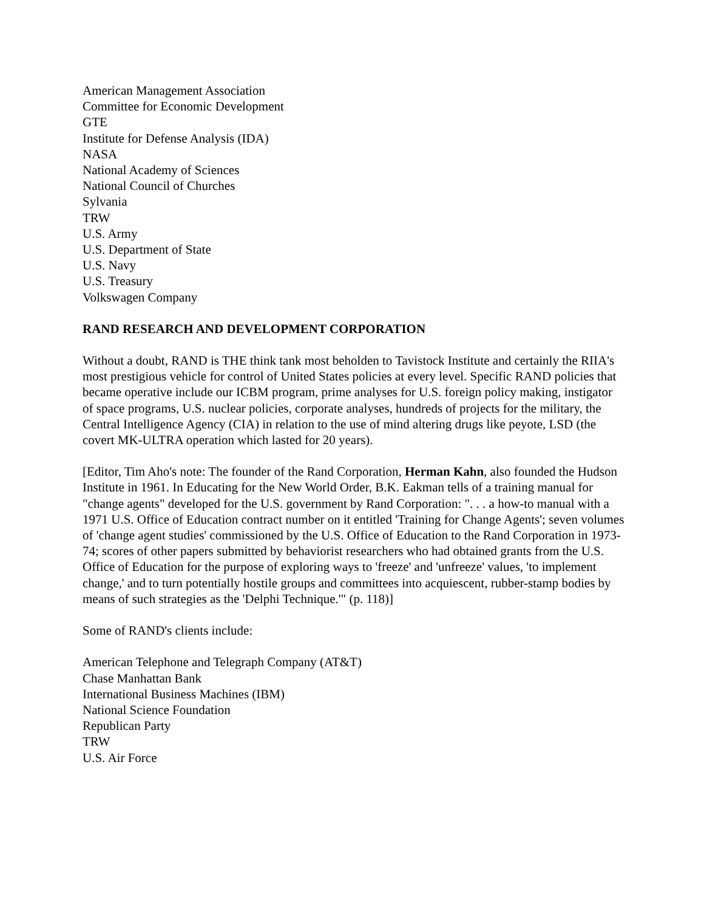American Management Association
Committee for Economic Development
GTE
Institute for Defense Analysis (IDA)
NASA
National Academy of Sciences
National Council of Churches
Sylvania
TRW
U.S. Army
U.S. Department of State
U.S. Navy
U.S. Treasury
Volkswagen Company
RAND RESEARCH AND DEVELOPMENT CORPORATION
Without a doubt, RAND is THE think tank most beholden to Tavistock Institute and certainly the RIIA's most prestigious vehicle for control of United States policies at every level. Specific RAND policies that became operative include our ICBM program, prime analyses for U.S. foreign policy making, instigator of space programs, U.S. nuclear policies, corporate analyses, hundreds of projects for the military, the Central Intelligence Agency (CIA) in relation to the use of mind altering drugs like peyote, LSD (the covert MK-ULTRA operation which lasted for 20 years).
[Editor, Tim Aho's note: The founder of the Rand Corporation, Herman Kahn, also founded the Hudson Institute in 1961. In Educating for the New World Order, B.K. Eakman tells of a training manual for "change agents" developed for the U.S. government by Rand Corporation: ". . . a how-to manual with a 1971 U.S. Office of Education contract number on it entitled 'Training for Change Agents'; seven volumes of 'change agent studies' commissioned by the U.S. Office of Education to the Rand Corporation in 1973-74; scores of other papers submitted by behaviorist researchers who had obtained grants from the U.S. Office of Education for the purpose of exploring ways to 'freeze' and 'unfreeze' values, 'to implement change,' and to turn potentially hostile groups and committees into acquiescent, rubber-stamp bodies by means of such strategies as the 'Delphi Technique.'" (p. 118)]
Some of RAND's clients include:
American Telephone and Telegraph Company (AT&T)
Chase Manhattan Bank
International Business Machines (IBM)
National Science Foundation
Republican Party
TRW
U.S. Air Force